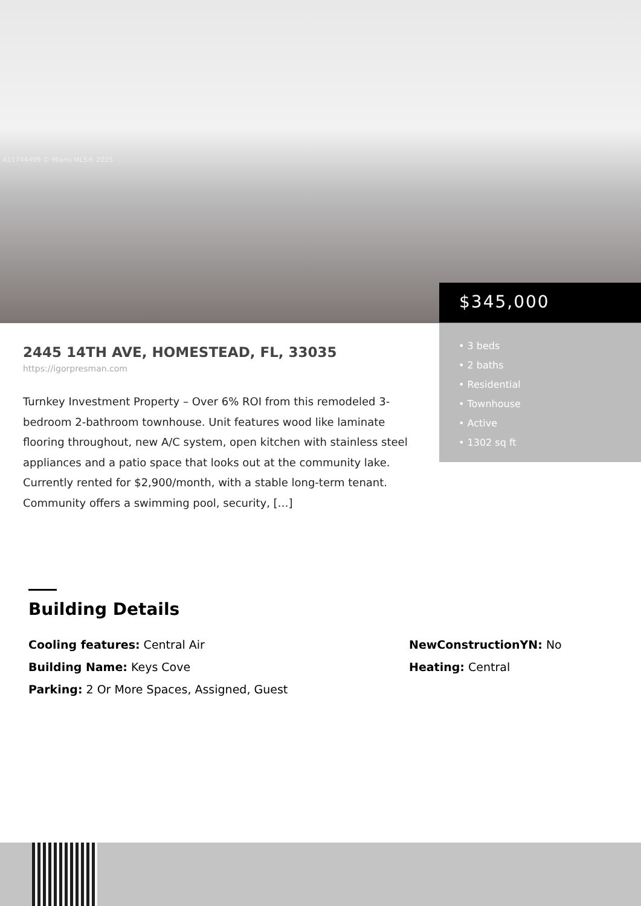A11744499 © Miami MLS® 2025
$345,000
• 3 beds
• 2 baths
• Residential
• Townhouse
• Active
• 1302 sq ft
2445 14TH AVE, HOMESTEAD, FL, 33035
https://igorpresman.com
Turnkey Investment Property – Over 6% ROI from this remodeled 3-bedroom 2-bathroom townhouse. Unit features wood like laminate flooring throughout, new A/C system, open kitchen with stainless steel appliances and a patio space that looks out at the community lake. Currently rented for $2,900/month, with a stable long-term tenant. Community offers a swimming pool, security, […]
Building Details
Cooling features: Central Air
Building Name: Keys Cove
Parking: 2 Or More Spaces, Assigned, Guest
NewConstructionYN: No
Heating: Central